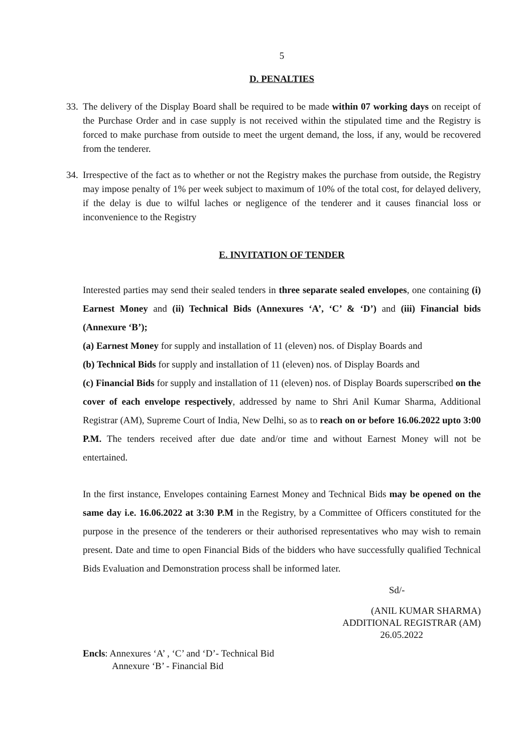5
D. PENALTIES
33. The delivery of the Display Board shall be required to be made within 07 working days on receipt of the Purchase Order and in case supply is not received within the stipulated time and the Registry is forced to make purchase from outside to meet the urgent demand, the loss, if any, would be recovered from the tenderer.
34. Irrespective of the fact as to whether or not the Registry makes the purchase from outside, the Registry may impose penalty of 1% per week subject to maximum of 10% of the total cost, for delayed delivery, if the delay is due to wilful laches or negligence of the tenderer and it causes financial loss or inconvenience to the Registry
E. INVITATION OF TENDER
Interested parties may send their sealed tenders in three separate sealed envelopes, one containing (i) Earnest Money and (ii) Technical Bids (Annexures ‘A’, ‘C’ & ‘D’) and (iii) Financial bids (Annexure ‘B’);
(a) Earnest Money for supply and installation of 11 (eleven) nos. of Display Boards and
(b) Technical Bids for supply and installation of 11 (eleven) nos. of Display Boards and
(c) Financial Bids for supply and installation of 11 (eleven) nos. of Display Boards superscribed on the cover of each envelope respectively, addressed by name to Shri Anil Kumar Sharma, Additional Registrar (AM), Supreme Court of India, New Delhi, so as to reach on or before 16.06.2022 upto 3:00 P.M. The tenders received after due date and/or time and without Earnest Money will not be entertained.
In the first instance, Envelopes containing Earnest Money and Technical Bids may be opened on the same day i.e. 16.06.2022 at 3:30 P.M in the Registry, by a Committee of Officers constituted for the purpose in the presence of the tenderers or their authorised representatives who may wish to remain present. Date and time to open Financial Bids of the bidders who have successfully qualified Technical Bids Evaluation and Demonstration process shall be informed later.
Sd/-
(ANIL KUMAR SHARMA)
ADDITIONAL REGISTRAR (AM)
26.05.2022
Encls: Annexures ‘A’ , ‘C’ and ‘D’- Technical Bid
Annexure ‘B’ - Financial Bid